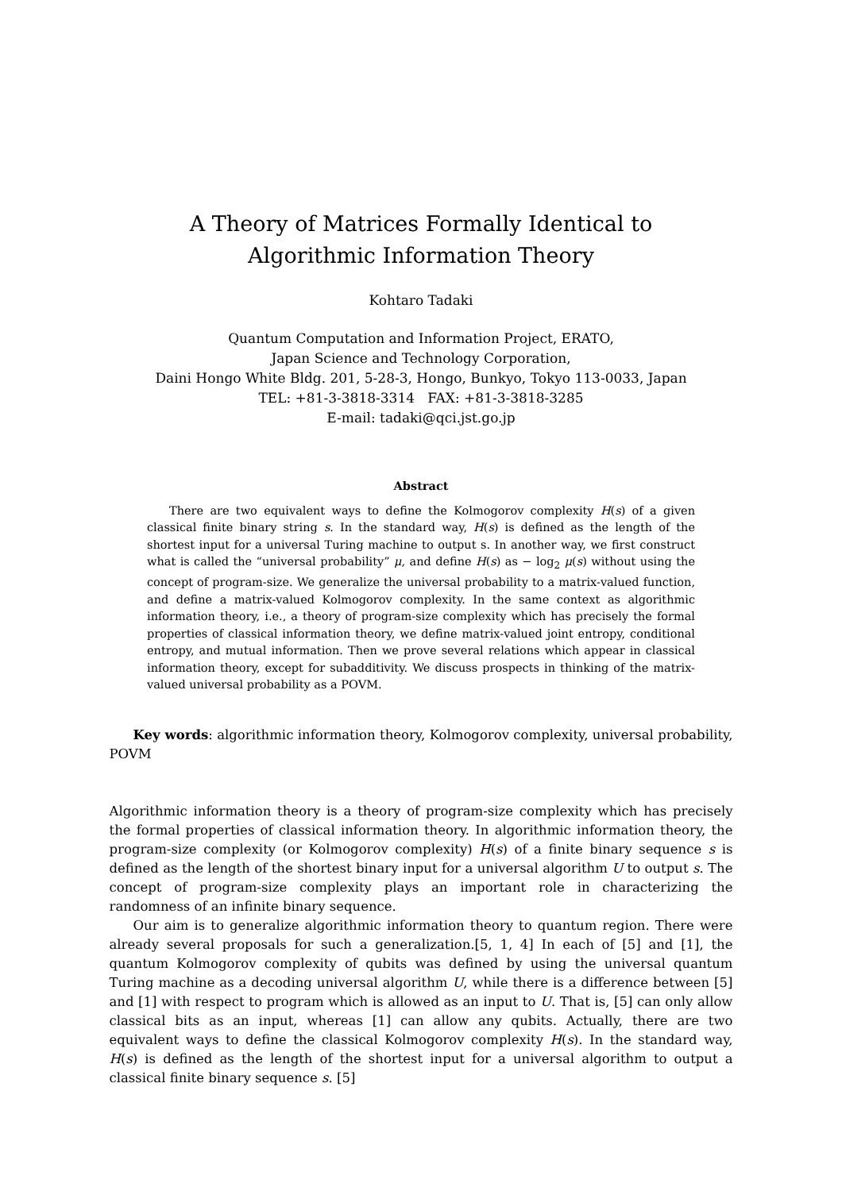A Theory of Matrices Formally Identical to
Algorithmic Information Theory
Kohtaro Tadaki
Quantum Computation and Information Project, ERATO,
Japan Science and Technology Corporation,
Daini Hongo White Bldg. 201, 5-28-3, Hongo, Bunkyo, Tokyo 113-0033, Japan
TEL: +81-3-3818-3314 FAX: +81-3-3818-3285
E-mail: tadaki@qci.jst.go.jp
Abstract
There are two equivalent ways to define the Kolmogorov complexity H(s) of a given classical finite binary string s. In the standard way, H(s) is defined as the length of the shortest input for a universal Turing machine to output s. In another way, we first construct what is called the “universal probability” μ, and define H(s) as − log<sub>2</sub> μ(s) without using the concept of program-size. We generalize the universal probability to a matrix-valued function, and define a matrix-valued Kolmogorov complexity. In the same context as algorithmic information theory, i.e., a theory of program-size complexity which has precisely the formal properties of classical information theory, we define matrix-valued joint entropy, conditional entropy, and mutual information. Then we prove several relations which appear in classical information theory, except for subadditivity. We discuss prospects in thinking of the matrix-valued universal probability as a POVM.
Key words: algorithmic information theory, Kolmogorov complexity, universal probability, POVM
Algorithmic information theory is a theory of program-size complexity which has precisely the formal properties of classical information theory. In algorithmic information theory, the program-size complexity (or Kolmogorov complexity) H(s) of a finite binary sequence s is defined as the length of the shortest binary input for a universal algorithm U to output s. The concept of program-size complexity plays an important role in characterizing the randomness of an infinite binary sequence.
Our aim is to generalize algorithmic information theory to quantum region. There were already several proposals for such a generalization.[5, 1, 4] In each of [5] and [1], the quantum Kolmogorov complexity of qubits was defined by using the universal quantum Turing machine as a decoding universal algorithm U, while there is a difference between [5] and [1] with respect to program which is allowed as an input to U. That is, [5] can only allow classical bits as an input, whereas [1] can allow any qubits. Actually, there are two equivalent ways to define the classical Kolmogorov complexity H(s). In the standard way, H(s) is defined as the length of the shortest input for a universal algorithm to output a classical finite binary sequence s. [5]